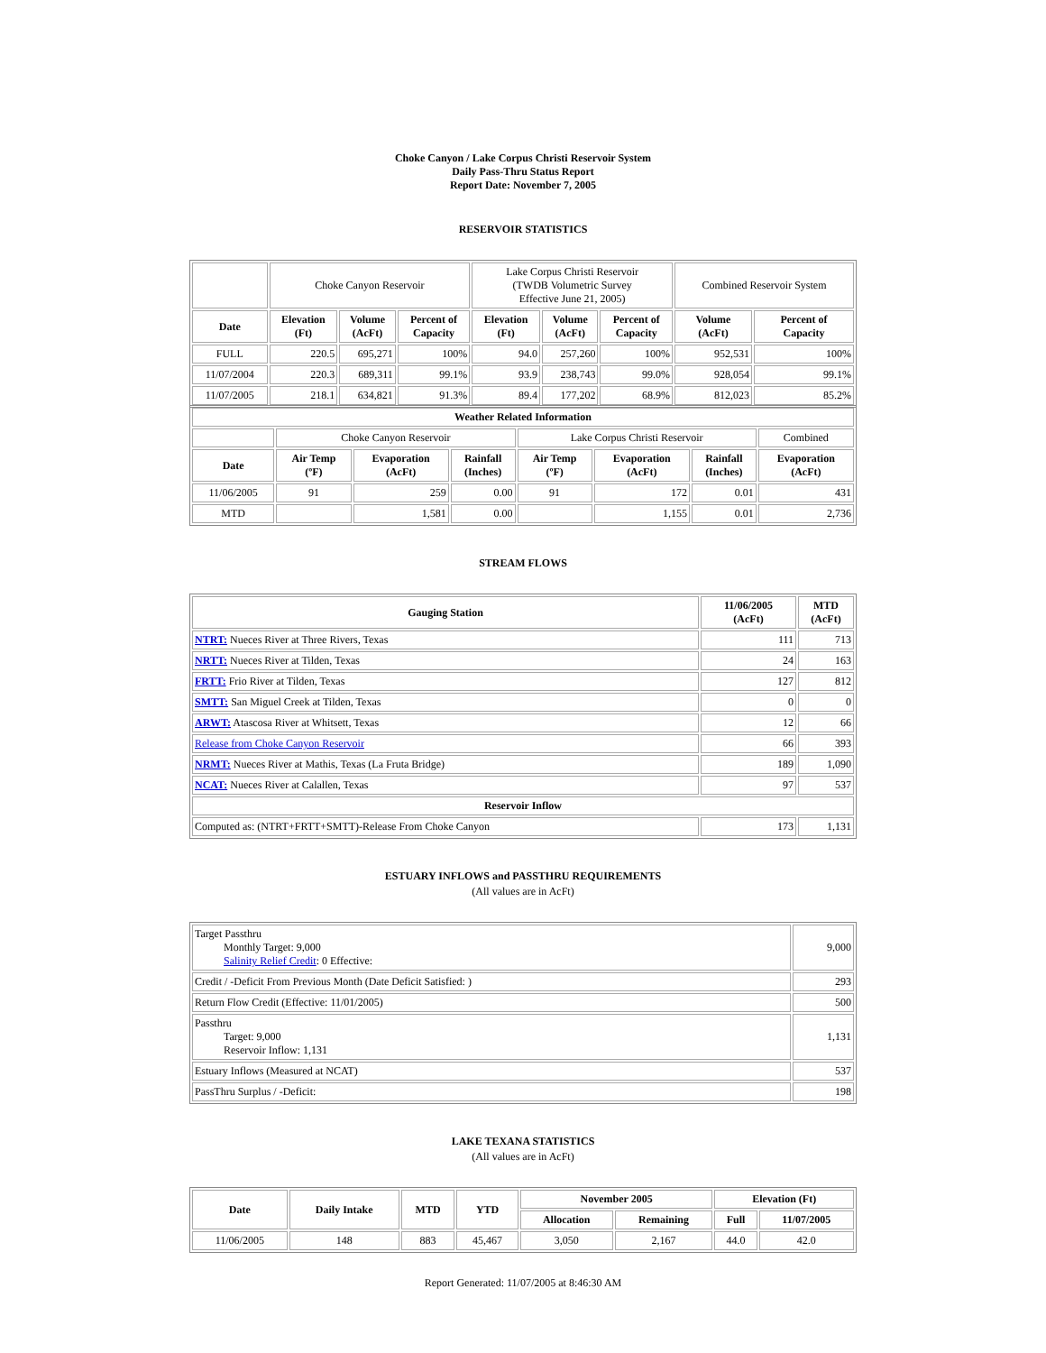Choke Canyon / Lake Corpus Christi Reservoir System
Daily Pass-Thru Status Report
Report Date: November 7, 2005
RESERVOIR STATISTICS
| | Choke Canyon Reservoir | | | Lake Corpus Christi Reservoir (TWDB Volumetric Survey Effective June 21, 2005) | | | Combined Reservoir System | |
| Date | Elevation (Ft) | Volume (AcFt) | Percent of Capacity | Elevation (Ft) | Volume (AcFt) | Percent of Capacity | Volume (AcFt) | Percent of Capacity |
| FULL | 220.5 | 695,271 | 100% | 94.0 | 257,260 | 100% | 952,531 | 100% |
| 11/07/2004 | 220.3 | 689,311 | 99.1% | 93.9 | 238,743 | 99.0% | 928,054 | 99.1% |
| 11/07/2005 | 218.1 | 634,821 | 91.3% | 89.4 | 177,202 | 68.9% | 812,023 | 85.2% |
| Weather Related Information | | | | | | | |
| --- | --- | --- | --- | --- | --- | --- | --- |
| | Choke Canyon Reservoir | | | Lake Corpus Christi Reservoir | | | Combined |
| Date | Air Temp (ºF) | Evaporation (AcFt) | Rainfall (Inches) | Air Temp (ºF) | Evaporation (AcFt) | Rainfall (Inches) | Evaporation (AcFt) |
| 11/06/2005 | 91 | 259 | 0.00 | 91 | 172 | 0.01 | 431 |
| MTD | | 1,581 | 0.00 | | 1,155 | 0.01 | 2,736 |
STREAM FLOWS
| Gauging Station | 11/06/2005 (AcFt) | MTD (AcFt) |
| --- | --- | --- |
| NTRT: Nueces River at Three Rivers, Texas | 111 | 713 |
| NRTT: Nueces River at Tilden, Texas | 24 | 163 |
| FRTT: Frio River at Tilden, Texas | 127 | 812 |
| SMTT: San Miguel Creek at Tilden, Texas | 0 | 0 |
| ARWT: Atascosa River at Whitsett, Texas | 12 | 66 |
| Release from Choke Canyon Reservoir | 66 | 393 |
| NRMT: Nueces River at Mathis, Texas (La Fruta Bridge) | 189 | 1,090 |
| NCAT: Nueces River at Calallen, Texas | 97 | 537 |
| Reservoir Inflow | | |
| Computed as: (NTRT+FRTT+SMTT)-Release From Choke Canyon | 173 | 1,131 |
ESTUARY INFLOWS and PASSTHRU REQUIREMENTS
(All values are in AcFt)
| Target Passthru Monthly Target: 9,000 Salinity Relief Credit : 0 Effective: | 9,000 |
| Credit / -Deficit From Previous Month (Date Deficit Satisfied: ) | 293 |
| Return Flow Credit (Effective: 11/01/2005) | 500 |
| Passthru Target: 9,000 Reservoir Inflow: 1,131 | 1,131 |
| Estuary Inflows (Measured at NCAT) | 537 |
| PassThru Surplus / -Deficit: | 198 |
LAKE TEXANA STATISTICS
(All values are in AcFt)
| Date | Daily Intake | MTD | YTD | November 2005 | | Elevation (Ft) | |
| --- | --- | --- | --- | --- | --- | --- | --- |
| | | | | Allocation | Remaining | Full | 11/07/2005 |
| 11/06/2005 | 148 | 883 | 45,467 | 3,050 | 2,167 | 44.0 | 42.0 |
Report Generated: 11/07/2005 at 8:46:30 AM